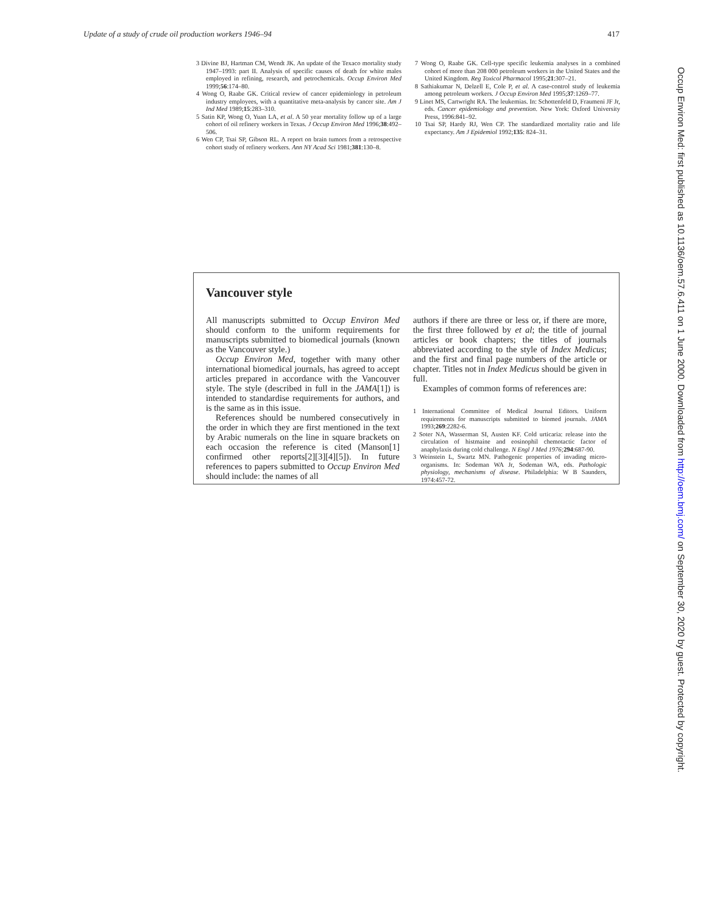Update of a study of crude oil production workers 1946–94 417
3 Divine BJ, Hartman CM, Wendt JK. An update of the Texaco mortality study 1947–1993: part II. Analysis of specific causes of death for white males employed in refining, research, and petrochemicals. Occup Environ Med 1999;56:174–80.
4 Wong O, Raabe GK. Critical review of cancer epidemiology in petroleum industry employees, with a quantitative meta-analysis by cancer site. Am J Ind Med 1989;15:283–310.
5 Satin KP, Wong O, Yuan LA, et al. A 50 year mortality follow up of a large cohort of oil refinery workers in Texas. J Occup Environ Med 1996;38:492–506.
6 Wen CP, Tsai SP, Gibson RL. A report on brain tumors from a retrospective cohort study of refinery workers. Ann NY Acad Sci 1981;381:130–8.
7 Wong O, Raabe GK. Cell-type specific leukemia analyses in a combined cohort of more than 208 000 petroleum workers in the United States and the United Kingdom. Reg Toxicol Pharmacol 1995;21:307–21.
8 Sathiakumar N, Delzell E, Cole P, et al. A case-control study of leukemia among petroleum workers. J Occup Environ Med 1995;37:1269–77.
9 Linet MS, Cartwright RA. The leukemias. In: Schottenfeld D, Fraumeni JF Jr, eds. Cancer epidemiology and prevention. New York: Oxford University Press, 1996:841–92.
10 Tsai SP, Hardy RJ, Wen CP. The standardized mortality ratio and life expectancy. Am J Epidemiol 1992;135: 824–31.
Vancouver style
All manuscripts submitted to Occup Environ Med should conform to the uniform requirements for manuscripts submitted to biomedical journals (known as the Vancouver style.)
Occup Environ Med, together with many other international biomedical journals, has agreed to accept articles prepared in accordance with the Vancouver style. The style (described in full in the JAMA[1]) is intended to standardise requirements for authors, and is the same as in this issue.
References should be numbered consecutively in the order in which they are first mentioned in the text by Arabic numerals on the line in square brackets on each occasion the reference is cited (Manson[1] confirmed other reports[2][3][4][5]). In future references to papers submitted to Occup Environ Med should include: the names of all
authors if there are three or less or, if there are more, the first three followed by et al; the title of journal articles or book chapters; the titles of journals abbreviated according to the style of Index Medicus; and the first and final page numbers of the article or chapter. Titles not in Index Medicus should be given in full.
Examples of common forms of references are:
1 International Committee of Medical Journal Editors. Uniform requirements for manuscripts submitted to biomed journals. JAMA 1993;269:2282-6.
2 Soter NA, Wasserman SI, Austen KF. Cold urticaria: release into the circulation of histmaine and eosinophil chemotactic factor of anaphylaxis during cold challenge. N Engl J Med 1976; 294:687-90.
3 Weinstein L, Swartz MN. Pathogenic properties of invading micro-organisms. In: Sodeman WA Jr, Sodeman WA, eds. Pathologic physiology, mechanisms of disease. Philadelphia: W B Saunders, 1974:457-72.
Occup Environ Med: first published as 10.1136/oem.57.6.411 on 1 June 2000. Downloaded from http://oem.bmj.com/ on September 30, 2020 by guest. Protected by copyright.